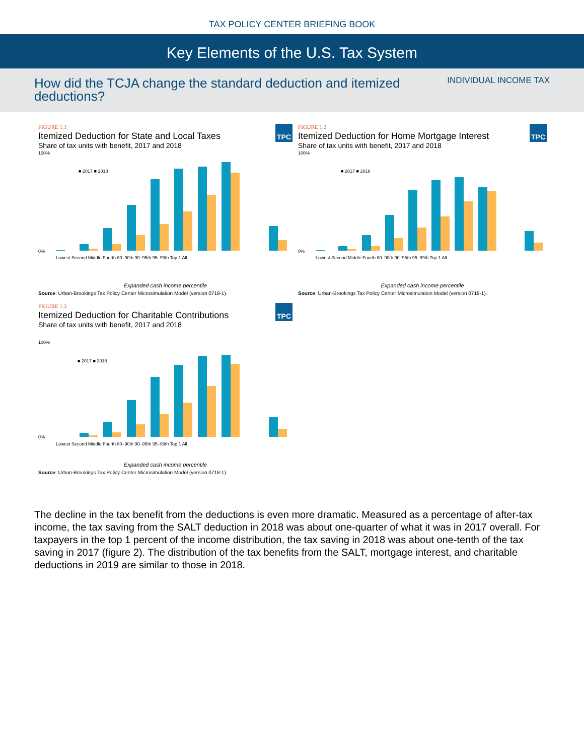TAX POLICY CENTER BRIEFING BOOK
Key Elements of the U.S. Tax System
How did the TCJA change the standard deduction and itemized deductions?
INDIVIDUAL INCOME TAX
TPC
FIGURE 1.1
Itemized Deduction for State and Local Taxes
Share of tax units with benefit, 2017 and 2018
■ 2017 ■ 2018
100%
0%
Lowest Second Middle Fourth 80–90th 90–95th 95–99th Top 1 All
Expanded cash income percentile
Source: Urban-Brookings Tax Policy Center Microsimulation Model (version 0718-1).
TPC
FIGURE 1.2
Itemized Deduction for Home Mortgage Interest
Share of tax units with benefit, 2017 and 2018
■ 2017 ■ 2018
100%
0%
Lowest Second Middle Fourth 80–90th 90–95th 95–99th Top 1 All
Expanded cash income percentile
Source: Urban-Brookings Tax Policy Center Microsimulation Model (version 0718-1).
TPC
FIGURE 1.3
Itemized Deduction for Charitable Contributions
Share of tax units with benefit, 2017 and 2018
■ 2017 ■ 2018
100%
0%
Lowest Second Middle Fourth 80–90th 90–95th 95–99th Top 1 All
Expanded cash income percentile
Source: Urban-Brookings Tax Policy Center Microsimulation Model (version 0718-1).
The decline in the tax benefit from the deductions is even more dramatic. Measured as a percentage of after-tax income, the tax saving from the SALT deduction in 2018 was about one-quarter of what it was in 2017 overall. For taxpayers in the top 1 percent of the income distribution, the tax saving in 2018 was about one-tenth of the tax saving in 2017 (figure 2). The distribution of the tax benefits from the SALT, mortgage interest, and charitable deductions in 2019 are similar to those in 2018.